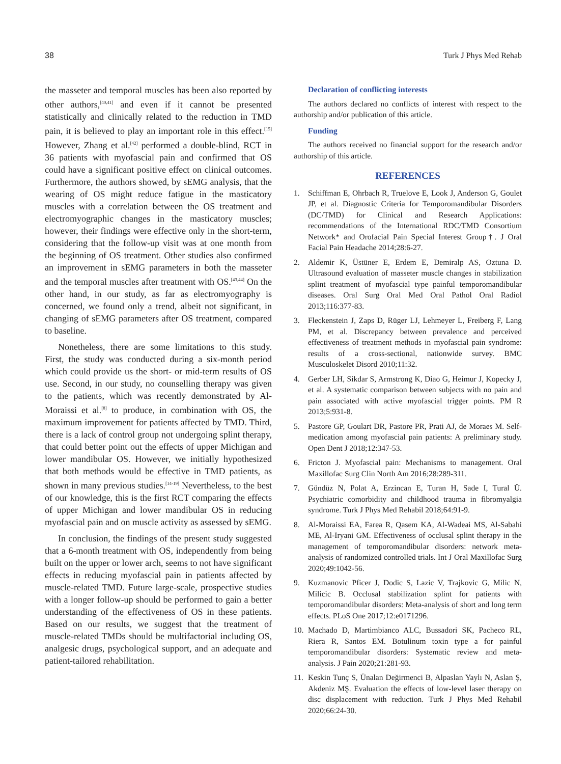38 Turk J Phys Med Rehab
the masseter and temporal muscles has been also reported by other authors,<sup>[40,41]</sup> and even if it cannot be presented statistically and clinically related to the reduction in TMD pain, it is believed to play an important role in this effect.<sup>[15]</sup> However, Zhang et al.<sup>[42]</sup> performed a double-blind, RCT in 36 patients with myofascial pain and confirmed that OS could have a significant positive effect on clinical outcomes. Furthermore, the authors showed, by sEMG analysis, that the wearing of OS might reduce fatigue in the masticatory muscles with a correlation between the OS treatment and electromyographic changes in the masticatory muscles; however, their findings were effective only in the short-term, considering that the follow-up visit was at one month from the beginning of OS treatment. Other studies also confirmed an improvement in sEMG parameters in both the masseter and the temporal muscles after treatment with OS.<sup>[43,44]</sup> On the other hand, in our study, as far as electromyography is concerned, we found only a trend, albeit not significant, in changing of sEMG parameters after OS treatment, compared to baseline.
Nonetheless, there are some limitations to this study. First, the study was conducted during a six-month period which could provide us the short- or mid-term results of OS use. Second, in our study, no counselling therapy was given to the patients, which was recently demonstrated by Al-Moraissi et al.<sup>[8]</sup> to produce, in combination with OS, the maximum improvement for patients affected by TMD. Third, there is a lack of control group not undergoing splint therapy, that could better point out the effects of upper Michigan and lower mandibular OS. However, we initially hypothesized that both methods would be effective in TMD patients, as shown in many previous studies.<sup>[14-19]</sup> Nevertheless, to the best of our knowledge, this is the first RCT comparing the effects of upper Michigan and lower mandibular OS in reducing myofascial pain and on muscle activity as assessed by sEMG.
In conclusion, the findings of the present study suggested that a 6-month treatment with OS, independently from being built on the upper or lower arch, seems to not have significant effects in reducing myofascial pain in patients affected by muscle-related TMD. Future large-scale, prospective studies with a longer follow-up should be performed to gain a better understanding of the effectiveness of OS in these patients. Based on our results, we suggest that the treatment of muscle-related TMDs should be multifactorial including OS, analgesic drugs, psychological support, and an adequate and patient-tailored rehabilitation.
Declaration of conflicting interests
The authors declared no conflicts of interest with respect to the authorship and/or publication of this article.
Funding
The authors received no financial support for the research and/or authorship of this article.
REFERENCES
1. Schiffman E, Ohrbach R, Truelove E, Look J, Anderson G, Goulet JP, et al. Diagnostic Criteria for Temporomandibular Disorders (DC/TMD) for Clinical and Research Applications: recommendations of the International RDC/TMD Consortium Network* and Orofacial Pain Special Interest Group†. J Oral Facial Pain Headache 2014;28:6-27.
2. Aldemir K, Üstüner E, Erdem E, Demiralp AS, Oztuna D. Ultrasound evaluation of masseter muscle changes in stabilization splint treatment of myofascial type painful temporomandibular diseases. Oral Surg Oral Med Oral Pathol Oral Radiol 2013;116:377-83.
3. Fleckenstein J, Zaps D, Rüger LJ, Lehmeyer L, Freiberg F, Lang PM, et al. Discrepancy between prevalence and perceived effectiveness of treatment methods in myofascial pain syndrome: results of a cross-sectional, nationwide survey. BMC Musculoskelet Disord 2010;11:32.
4. Gerber LH, Sikdar S, Armstrong K, Diao G, Heimur J, Kopecky J, et al. A systematic comparison between subjects with no pain and pain associated with active myofascial trigger points. PM R 2013;5:931-8.
5. Pastore GP, Goulart DR, Pastore PR, Prati AJ, de Moraes M. Self-medication among myofascial pain patients: A preliminary study. Open Dent J 2018;12:347-53.
6. Fricton J. Myofascial pain: Mechanisms to management. Oral Maxillofac Surg Clin North Am 2016;28:289-311.
7. Gündüz N, Polat A, Erzincan E, Turan H, Sade I, Tural Ü. Psychiatric comorbidity and childhood trauma in fibromyalgia syndrome. Turk J Phys Med Rehabil 2018;64:91-9.
8. Al-Moraissi EA, Farea R, Qasem KA, Al-Wadeai MS, Al-Sabahi ME, Al-Iryani GM. Effectiveness of occlusal splint therapy in the management of temporomandibular disorders: network meta-analysis of randomized controlled trials. Int J Oral Maxillofac Surg 2020;49:1042-56.
9. Kuzmanovic Pficer J, Dodic S, Lazic V, Trajkovic G, Milic N, Milicic B. Occlusal stabilization splint for patients with temporomandibular disorders: Meta-analysis of short and long term effects. PLoS One 2017;12:e0171296.
10. Machado D, Martimbianco ALC, Bussadori SK, Pacheco RL, Riera R, Santos EM. Botulinum toxin type a for painful temporomandibular disorders: Systematic review and meta-analysis. J Pain 2020;21:281-93.
11. Keskin Tunç S, Ünalan Değirmenci B, Alpaslan Yaylı N, Aslan Ş, Akdeniz MŞ. Evaluation the effects of low-level laser therapy on disc displacement with reduction. Turk J Phys Med Rehabil 2020;66:24-30.